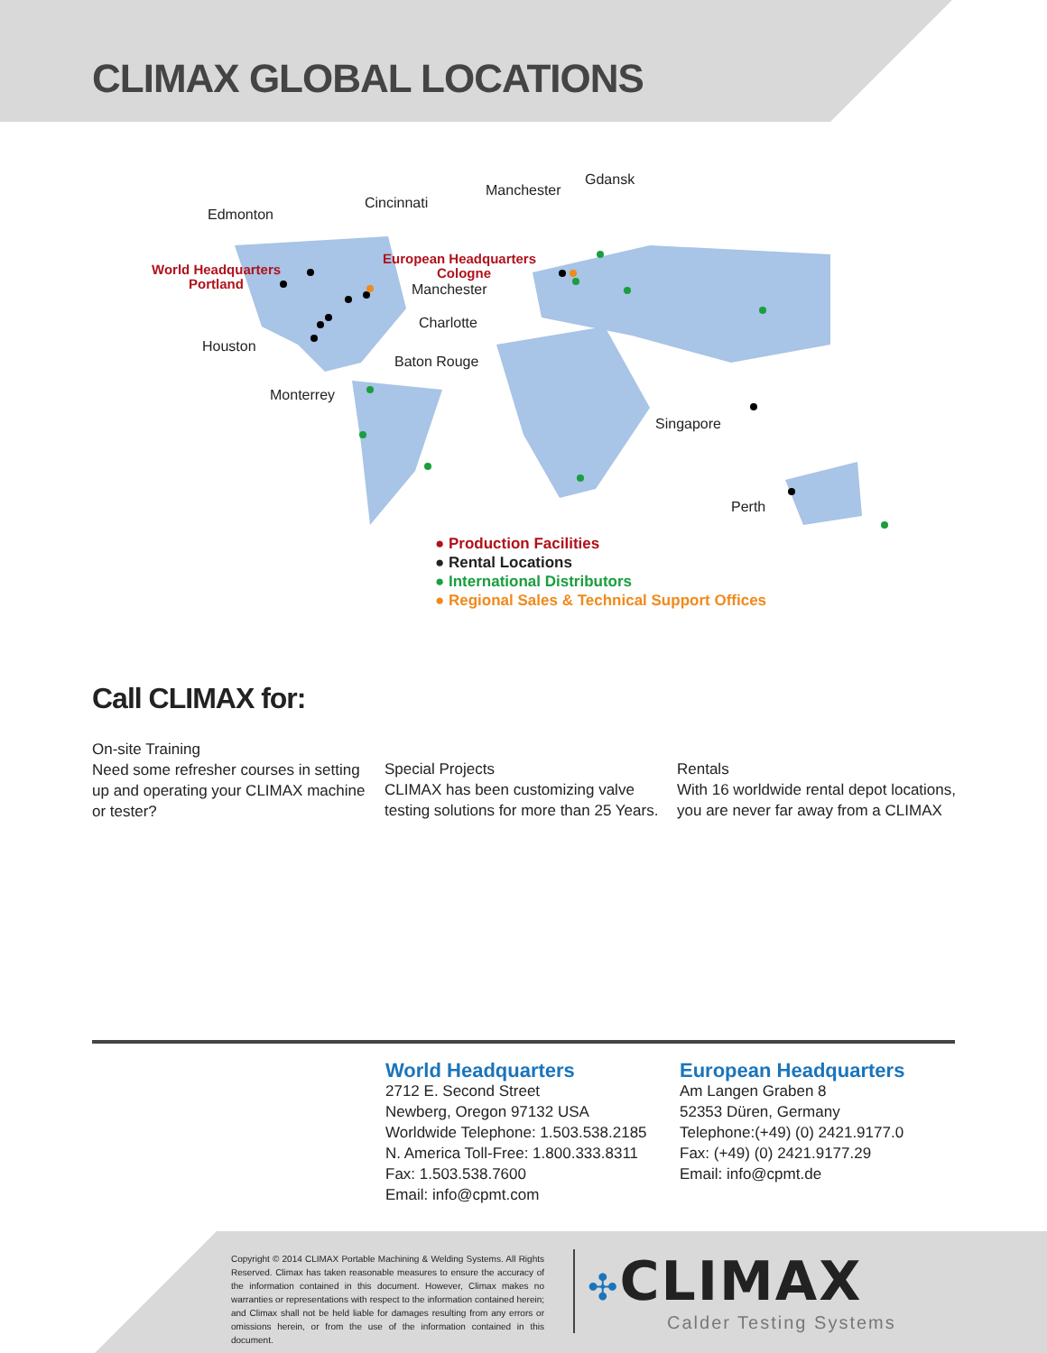CLIMAX GLOBAL LOCATIONS
Manchester
Gdansk
Cincinnati
Edmonton
World Headquarters
Portland
European Headquarters
Cologne
Manchester
Charlotte
Houston
Baton Rouge
Monterrey
Singapore
Perth
● Production Facilities
● Rental Locations
● International Distributors
● Regional Sales & Technical Support Offices
Call CLIMAX for:
On-site Training
Need some refresher courses in setting up and operating your CLIMAX machine or tester?
Special Projects
CLIMAX has been customizing valve testing solutions for more than 25 Years.
Rentals
With 16 worldwide rental depot locations, you are never far away from a CLIMAX
World Headquarters
2712 E. Second Street
Newberg, Oregon 97132 USA
Worldwide Telephone: 1.503.538.2185
N. America Toll-Free: 1.800.333.8311
Fax: 1.503.538.7600
Email: info@cpmt.com
European Headquarters
Am Langen Graben 8
52353 Düren, Germany
Telephone:(+49) (0) 2421.9177.0
Fax: (+49) (0) 2421.9177.29
Email: info@cpmt.de
Copyright © 2014 CLIMAX Portable Machining & Welding Systems. All Rights Reserved. Climax has taken reasonable measures to ensure the accuracy of the information contained in this document. However, Climax makes no warranties or representations with respect to the information contained herein; and Climax shall not be held liable for damages resulting from any errors or omissions herein, or from the use of the information contained in this document.
✣CLIMAX
Calder Testing Systems